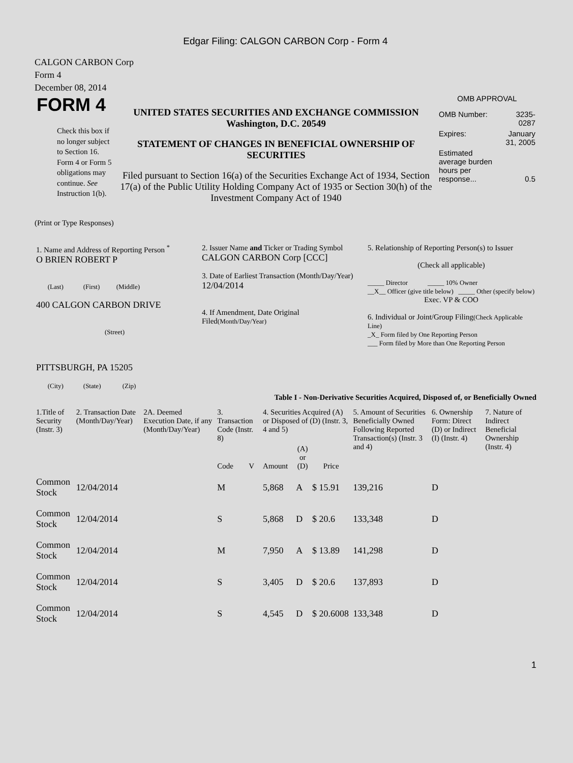Edgar Filing: CALGON CARBON Corp - Form 4
CALGON CARBON Corp
Form 4
December 08, 2014
FORM 4
Check this box if no longer subject to Section 16. Form 4 or Form 5 obligations may continue. See Instruction 1(b).
UNITED STATES SECURITIES AND EXCHANGE COMMISSION
Washington, D.C. 20549
STATEMENT OF CHANGES IN BENEFICIAL OWNERSHIP OF SECURITIES
Filed pursuant to Section 16(a) of the Securities Exchange Act of 1934, Section 17(a) of the Public Utility Holding Company Act of 1935 or Section 30(h) of the Investment Company Act of 1940
OMB APPROVAL
| OMB Number: | 3235-0287 |
| Expires: | January 31, 2005 |
| Estimated average burden hours per response... | 0.5 |
(Print or Type Responses)
| 1. Name and Address of Reporting Person <sup>*</sup> O BRIEN ROBERT P (Last) (First) (Middle) 400 CALGON CARBON DRIVE (Street) PITTSBURGH, PA 15205 (City) (State) (Zip) | 2. Issuer Name and Ticker or Trading Symbol CALGON CARBON Corp [CCC] 3. Date of Earliest Transaction (Month/Day/Year) 12/04/2014 4. If Amendment, Date Original Filed (Month/Day/Year) | 5. Relationship of Reporting Person(s) to Issuer (Check all applicable) _____ Director _____ 10% Owner __X__ Officer (give title below) _____ Other (specify below) Exec. VP & COO 6. Individual or Joint/Group Filing (Check Applicable Line) _X_ Form filed by One Reporting Person ___ Form filed by More than One Reporting Person |
Table I - Non-Derivative Securities Acquired, Disposed of, or Beneficially Owned
| 1.Title of Security (Instr. 3) | 2. Transaction Date (Month/Day/Year) | 2A. Deemed Execution Date, if any (Month/Day/Year) | 3. Transaction Code (Instr. 8) | | 4. Securities Acquired (A) or Disposed of (D) (Instr. 3, 4 and 5) | | | 5. Amount of Securities Beneficially Owned Following Reported Transaction(s) (Instr. 3 and 4) | 6. Ownership Form: Direct (D) or Indirect (I) (Instr. 4) | 7. Nature of Indirect Beneficial Ownership (Instr. 4) |
| | | | Code | V | Amount | (A) or (D) | Price | | | |
| Common Stock | 12/04/2014 | | M | | 5,868 | A | $ 15.91 | 139,216 | D | |
| Common Stock | 12/04/2014 | | S | | 5,868 | D | $ 20.6 | 133,348 | D | |
| Common Stock | 12/04/2014 | | M | | 7,950 | A | $ 13.89 | 141,298 | D | |
| Common Stock | 12/04/2014 | | S | | 3,405 | D | $ 20.6 | 137,893 | D | |
| Common Stock | 12/04/2014 | | S | | 4,545 | D | $ 20.6008 | 133,348 | D | |
1